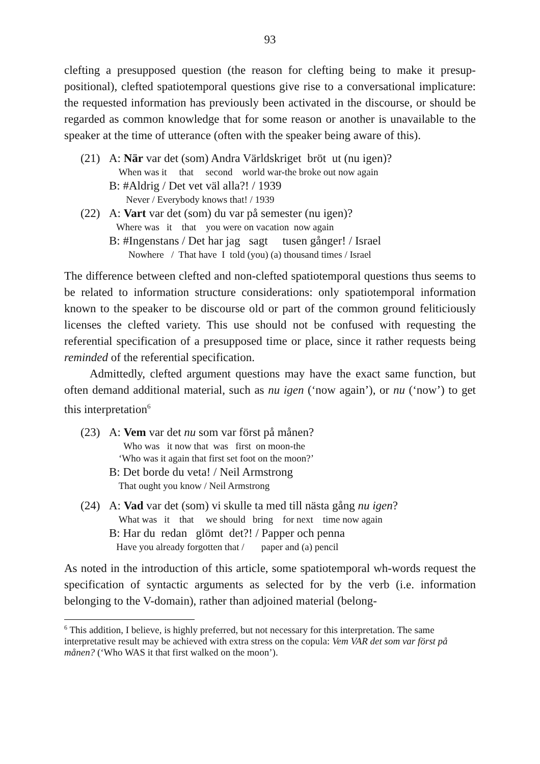93
clefting a presupposed question (the reason for clefting being to make it presup­positional), clefted spatiotemporal questions give rise to a conversational impli­cature: the requested information has previously been activated in the discourse, or should be regarded as common knowledge that for some reason or another is unavailable to the speaker at the time of utterance (often with the speaker being aware of this).
(21) A: När var det (som) Andra Världskriget bröt ut (nu igen)?
When was it that second world war-the broke out now again
B: #Aldrig / Det vet väl alla?! / 1939
Never / Everybody knows that! / 1939
(22) A: Vart var det (som) du var på semester (nu igen)?
Where was it that you were on vacation now again
B: #Ingenstans / Det har jag sagt tusen gånger! / Israel
Nowhere / That have I told (you) (a) thousand times / Israel
The difference between clefted and non-clefted spatiotemporal questions thus seems to be related to information structure considerations: only spatiotemporal information known to the speaker to be discourse old or part of the common ground feliticiously licenses the clefted variety. This use should not be confused with requesting the referential specification of a presupposed time or place, since it rather requests being reminded of the referential specification.
Admittedly, clefted argument questions may have the exact same function, but often demand additional material, such as nu igen (‘now again’), or nu (‘now’) to get this interpretation<sup>6</sup>
(23) A: Vem var det nu som var först på månen?
Who was it now that was first on moon-the
‘Who was it again that first set foot on the moon?’
B: Det borde du veta! / Neil Armstrong
That ought you know / Neil Armstrong
(24) A: Vad var det (som) vi skulle ta med till nästa gång nu igen?
What was it that we should bring for next time now again
B: Har du redan glömt det?! / Papper och penna
Have you already forgotten that / paper and (a) pencil
As noted in the introduction of this article, some spatiotemporal wh-words re­quest the specification of syntactic arguments as selected for by the verb (i.e. information belonging to the V-domain), rather than adjoined material (belong-
<sup>6</sup> This addition, I believe, is highly preferred, but not necessary for this interpretation. The same interpretative result may be achieved with extra stress on the copula: Vem VAR det som var först på månen? (‘Who WAS it that first walked on the moon’).